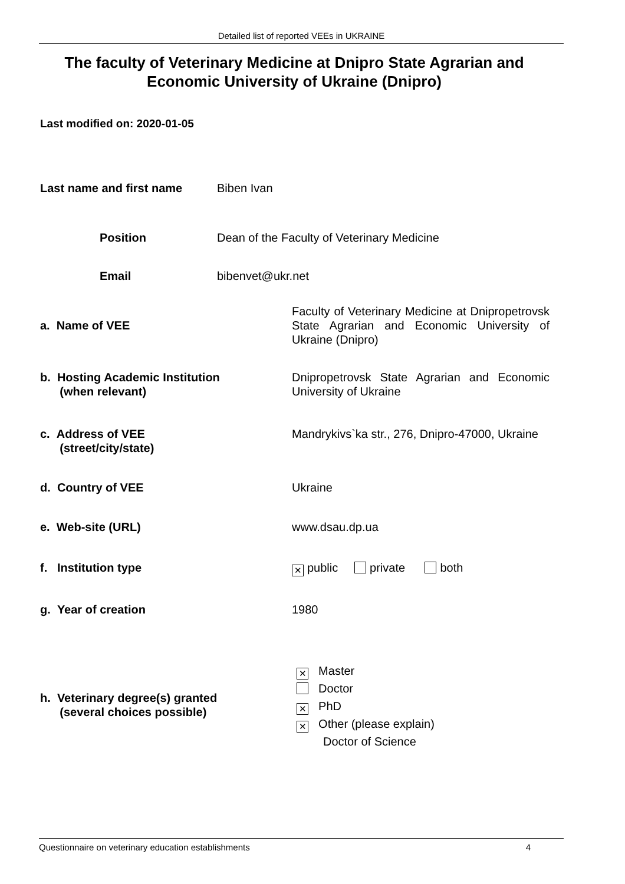Detailed list of reported VEEs in UKRAINE
The faculty of Veterinary Medicine at Dnipro State Agrarian and Economic University of Ukraine (Dnipro)
Last modified on: 2020-01-05
Last name and first name Biben Ivan
Position
Dean of the Faculty of Veterinary Medicine
Email bibenvet@ukr.net
a. Name of VEE
Faculty of Veterinary Medicine at Dnipropetrovsk State Agrarian and Economic University of Ukraine (Dnipro)
b. Hosting Academic Institution
(when relevant)
Dnipropetrovsk State Agrarian and Economic University of Ukraine
c. Address of VEE
(street/city/state)
Mandrykivs`ka str., 276, Dnipro-47000, Ukraine
d. Country of VEE Ukraine
e. Web-site (URL) www.dsau.dp.ua
f. Institution type ✕ public private both
g. Year of creation 1980
h. Veterinary degree(s) granted
(several choices possible)
✕ Master
Doctor
✕ PhD
✕ Other (please explain)
Doctor of Science
Questionnaire on veterinary education establishments 4